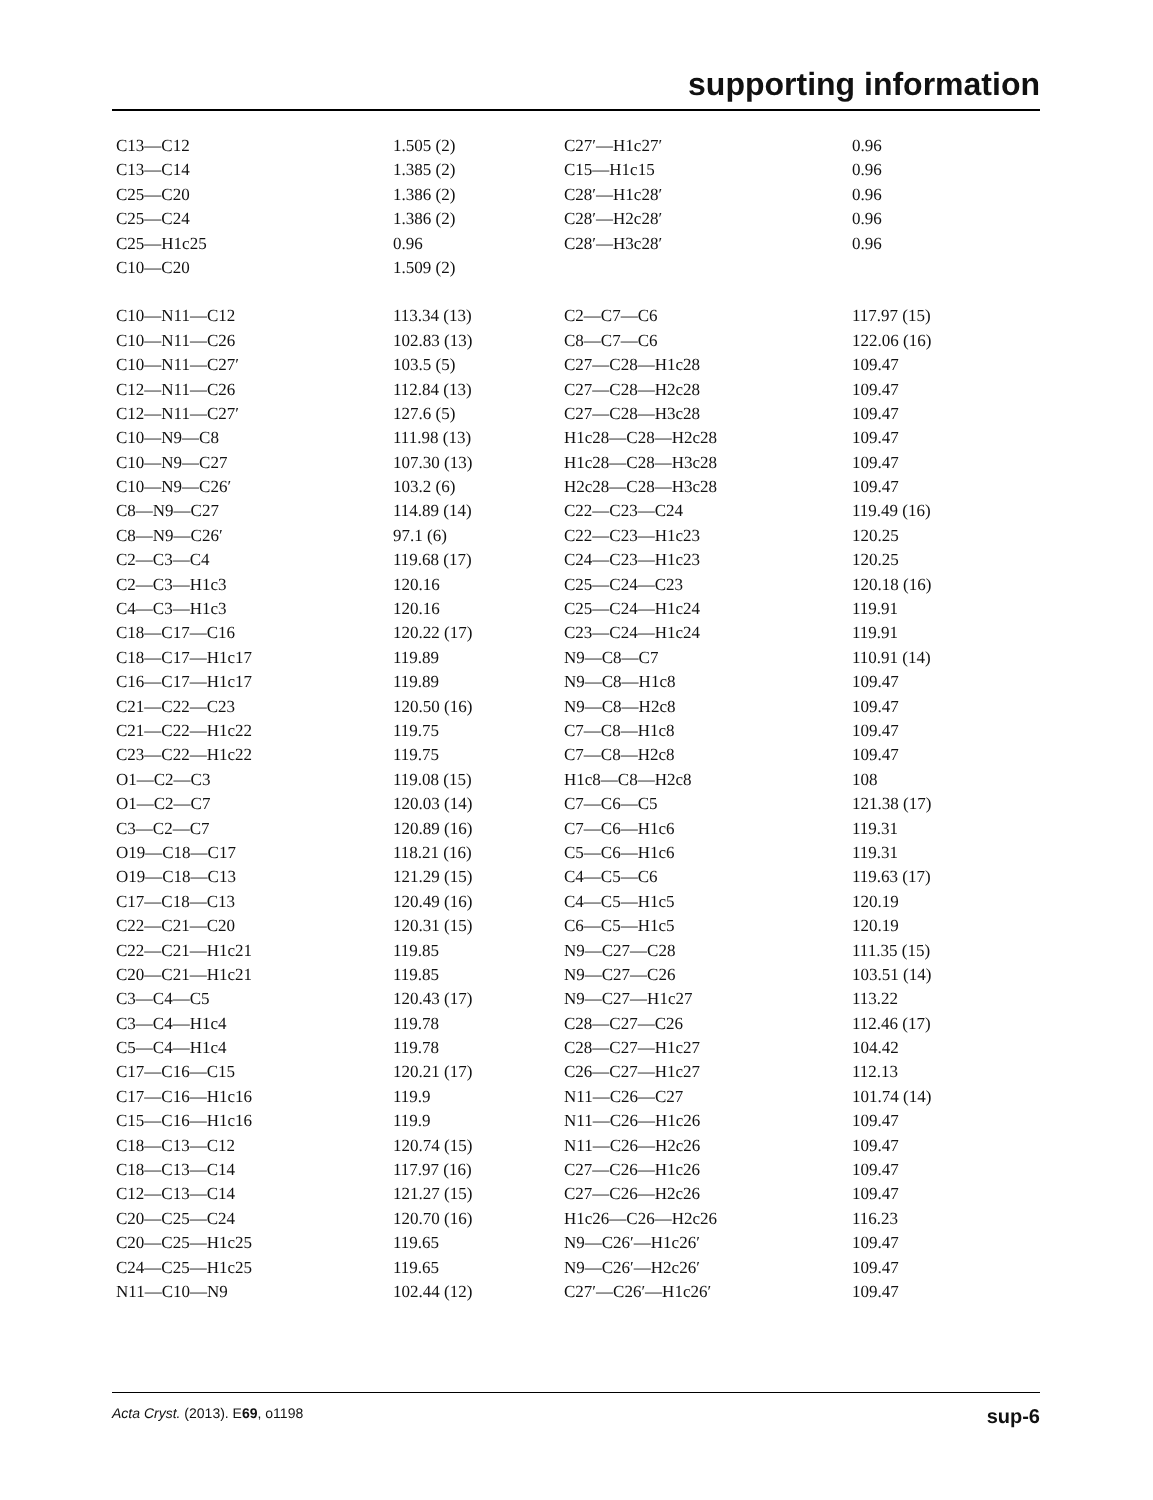supporting information
| C13—C12 | 1.505 (2) | C27′—H1c27′ | 0.96 |
| C13—C14 | 1.385 (2) | C15—H1c15 | 0.96 |
| C25—C20 | 1.386 (2) | C28′—H1c28′ | 0.96 |
| C25—C24 | 1.386 (2) | C28′—H2c28′ | 0.96 |
| C25—H1c25 | 0.96 | C28′—H3c28′ | 0.96 |
| C10—C20 | 1.509 (2) | | |
| C10—N11—C12 | 113.34 (13) | C2—C7—C6 | 117.97 (15) |
| C10—N11—C26 | 102.83 (13) | C8—C7—C6 | 122.06 (16) |
| C10—N11—C27′ | 103.5 (5) | C27—C28—H1c28 | 109.47 |
| C12—N11—C26 | 112.84 (13) | C27—C28—H2c28 | 109.47 |
| C12—N11—C27′ | 127.6 (5) | C27—C28—H3c28 | 109.47 |
| C10—N9—C8 | 111.98 (13) | H1c28—C28—H2c28 | 109.47 |
| C10—N9—C27 | 107.30 (13) | H1c28—C28—H3c28 | 109.47 |
| C10—N9—C26′ | 103.2 (6) | H2c28—C28—H3c28 | 109.47 |
| C8—N9—C27 | 114.89 (14) | C22—C23—C24 | 119.49 (16) |
| C8—N9—C26′ | 97.1 (6) | C22—C23—H1c23 | 120.25 |
| C2—C3—C4 | 119.68 (17) | C24—C23—H1c23 | 120.25 |
| C2—C3—H1c3 | 120.16 | C25—C24—C23 | 120.18 (16) |
| C4—C3—H1c3 | 120.16 | C25—C24—H1c24 | 119.91 |
| C18—C17—C16 | 120.22 (17) | C23—C24—H1c24 | 119.91 |
| C18—C17—H1c17 | 119.89 | N9—C8—C7 | 110.91 (14) |
| C16—C17—H1c17 | 119.89 | N9—C8—H1c8 | 109.47 |
| C21—C22—C23 | 120.50 (16) | N9—C8—H2c8 | 109.47 |
| C21—C22—H1c22 | 119.75 | C7—C8—H1c8 | 109.47 |
| C23—C22—H1c22 | 119.75 | C7—C8—H2c8 | 109.47 |
| O1—C2—C3 | 119.08 (15) | H1c8—C8—H2c8 | 108 |
| O1—C2—C7 | 120.03 (14) | C7—C6—C5 | 121.38 (17) |
| C3—C2—C7 | 120.89 (16) | C7—C6—H1c6 | 119.31 |
| O19—C18—C17 | 118.21 (16) | C5—C6—H1c6 | 119.31 |
| O19—C18—C13 | 121.29 (15) | C4—C5—C6 | 119.63 (17) |
| C17—C18—C13 | 120.49 (16) | C4—C5—H1c5 | 120.19 |
| C22—C21—C20 | 120.31 (15) | C6—C5—H1c5 | 120.19 |
| C22—C21—H1c21 | 119.85 | N9—C27—C28 | 111.35 (15) |
| C20—C21—H1c21 | 119.85 | N9—C27—C26 | 103.51 (14) |
| C3—C4—C5 | 120.43 (17) | N9—C27—H1c27 | 113.22 |
| C3—C4—H1c4 | 119.78 | C28—C27—C26 | 112.46 (17) |
| C5—C4—H1c4 | 119.78 | C28—C27—H1c27 | 104.42 |
| C17—C16—C15 | 120.21 (17) | C26—C27—H1c27 | 112.13 |
| C17—C16—H1c16 | 119.9 | N11—C26—C27 | 101.74 (14) |
| C15—C16—H1c16 | 119.9 | N11—C26—H1c26 | 109.47 |
| C18—C13—C12 | 120.74 (15) | N11—C26—H2c26 | 109.47 |
| C18—C13—C14 | 117.97 (16) | C27—C26—H1c26 | 109.47 |
| C12—C13—C14 | 121.27 (15) | C27—C26—H2c26 | 109.47 |
| C20—C25—C24 | 120.70 (16) | H1c26—C26—H2c26 | 116.23 |
| C20—C25—H1c25 | 119.65 | N9—C26′—H1c26′ | 109.47 |
| C24—C25—H1c25 | 119.65 | N9—C26′—H2c26′ | 109.47 |
| N11—C10—N9 | 102.44 (12) | C27′—C26′—H1c26′ | 109.47 |
Acta Cryst. (2013). E69, o1198 sup-6